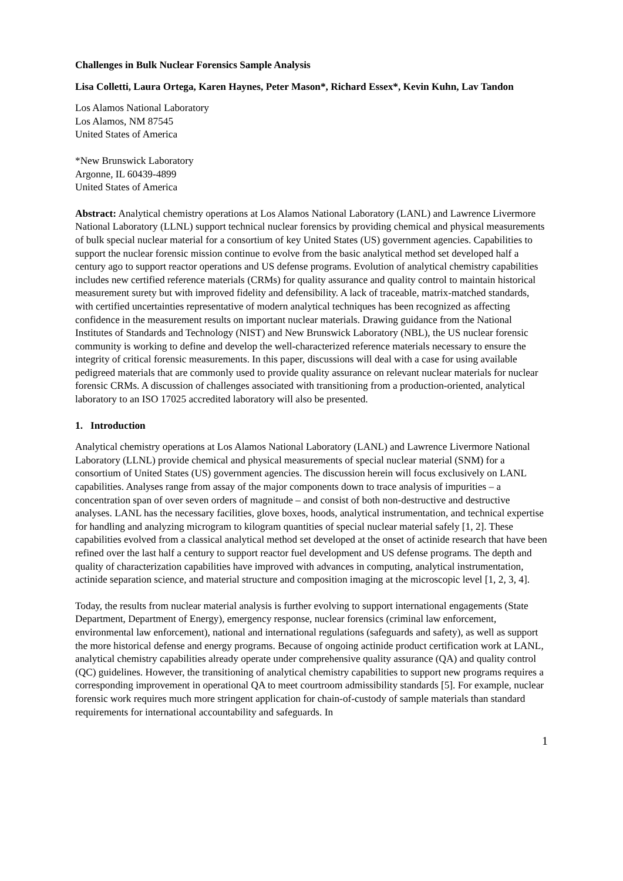Challenges in Bulk Nuclear Forensics Sample Analysis
Lisa Colletti, Laura Ortega, Karen Haynes, Peter Mason*, Richard Essex*, Kevin Kuhn, Lav Tandon
Los Alamos National Laboratory
Los Alamos, NM 87545
United States of America
*New Brunswick Laboratory
Argonne, IL 60439-4899
United States of America
Abstract: Analytical chemistry operations at Los Alamos National Laboratory (LANL) and Lawrence Livermore National Laboratory (LLNL) support technical nuclear forensics by providing chemical and physical measurements of bulk special nuclear material for a consortium of key United States (US) government agencies. Capabilities to support the nuclear forensic mission continue to evolve from the basic analytical method set developed half a century ago to support reactor operations and US defense programs. Evolution of analytical chemistry capabilities includes new certified reference materials (CRMs) for quality assurance and quality control to maintain historical measurement surety but with improved fidelity and defensibility. A lack of traceable, matrix-matched standards, with certified uncertainties representative of modern analytical techniques has been recognized as affecting confidence in the measurement results on important nuclear materials. Drawing guidance from the National Institutes of Standards and Technology (NIST) and New Brunswick Laboratory (NBL), the US nuclear forensic community is working to define and develop the well-characterized reference materials necessary to ensure the integrity of critical forensic measurements. In this paper, discussions will deal with a case for using available pedigreed materials that are commonly used to provide quality assurance on relevant nuclear materials for nuclear forensic CRMs. A discussion of challenges associated with transitioning from a production-oriented, analytical laboratory to an ISO 17025 accredited laboratory will also be presented.
1. Introduction
Analytical chemistry operations at Los Alamos National Laboratory (LANL) and Lawrence Livermore National Laboratory (LLNL) provide chemical and physical measurements of special nuclear material (SNM) for a consortium of United States (US) government agencies. The discussion herein will focus exclusively on LANL capabilities. Analyses range from assay of the major components down to trace analysis of impurities – a concentration span of over seven orders of magnitude – and consist of both non-destructive and destructive analyses. LANL has the necessary facilities, glove boxes, hoods, analytical instrumentation, and technical expertise for handling and analyzing microgram to kilogram quantities of special nuclear material safely [1, 2]. These capabilities evolved from a classical analytical method set developed at the onset of actinide research that have been refined over the last half a century to support reactor fuel development and US defense programs. The depth and quality of characterization capabilities have improved with advances in computing, analytical instrumentation, actinide separation science, and material structure and composition imaging at the microscopic level [1, 2, 3, 4].
Today, the results from nuclear material analysis is further evolving to support international engagements (State Department, Department of Energy), emergency response, nuclear forensics (criminal law enforcement, environmental law enforcement), national and international regulations (safeguards and safety), as well as support the more historical defense and energy programs. Because of ongoing actinide product certification work at LANL, analytical chemistry capabilities already operate under comprehensive quality assurance (QA) and quality control (QC) guidelines. However, the transitioning of analytical chemistry capabilities to support new programs requires a corresponding improvement in operational QA to meet courtroom admissibility standards [5]. For example, nuclear forensic work requires much more stringent application for chain-of-custody of sample materials than standard requirements for international accountability and safeguards. In
1